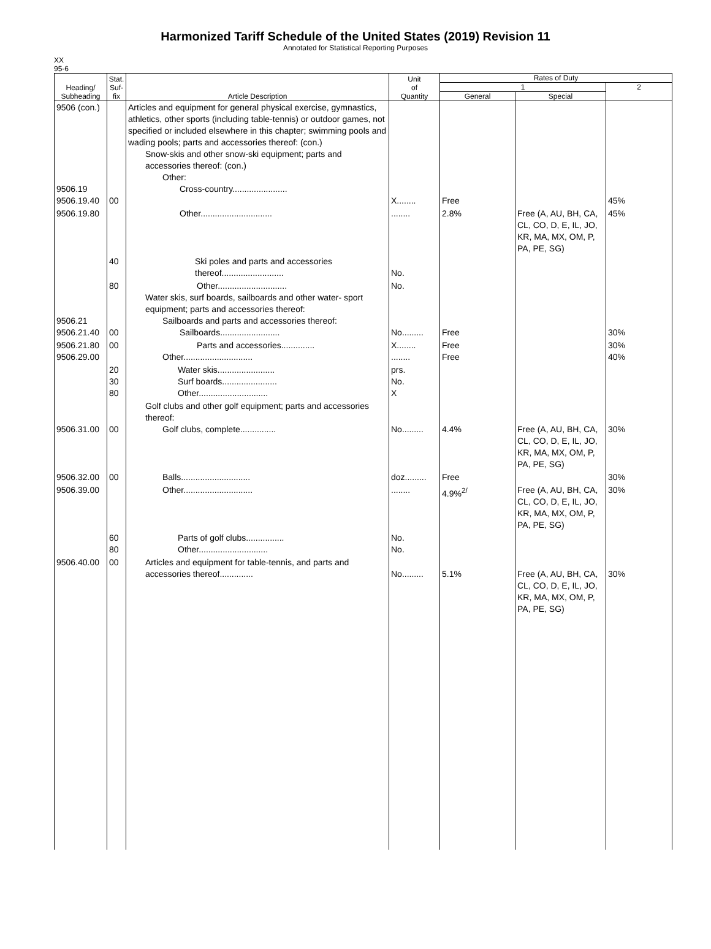Harmonized Tariff Schedule of the United States (2019) Revision 11
Annotated for Statistical Reporting Purposes
XX
95-6
| Heading/ Subheading | Stat. Suf- fix | Article Description | Unit of Quantity | Rates of Duty | | |
| --- | --- | --- | --- | --- | --- | --- |
| | | | | 1 | | 2 |
| | | | | General | Special | |
| 9506 (con.) 9506.19 9506.19.40 | 00 | Articles and equipment for general physical exercise, gymnastics, athletics, other sports (including table-tennis) or outdoor games, not specified or included elsewhere in this chapter; swimming pools and wading pools; parts and accessories thereof: (con.) Snow-skis and other snow-ski equipment; parts and accessories thereof: (con.) Other: Cross-country....................... | X........ | Free | | 45% |
| 9506.19.80 | | Other.............................. | ........ | 2.8% | Free (A, AU, BH, CA, CL, CO, D, E, IL, JO, KR, MA, MX, OM, P, PA, PE, SG) | 45% |
| | 40 | Ski poles and parts and accessories thereof.......................... | No. | | | |
| 9506.21 9506.21.40 | 80 00 | Other............................. Water skis, surf boards, sailboards and other water- sport equipment; parts and accessories thereof: Sailboards and parts and accessories thereof: Sailboards......................... | No. No......... | Free | | 30% |
| 9506.21.80 9506.29.00 | 00 | Parts and accessories.............. Other............................. | X........ ........ | Free Free | | 30% 40% |
| | 20 30 80 | Water skis........................ Surf boards....................... Other............................. | prs. No. X | | | |
| 9506.31.00 | 00 | Golf clubs and other golf equipment; parts and accessories thereof: Golf clubs, complete............... | No......... | 4.4% | Free (A, AU, BH, CA, CL, CO, D, E, IL, JO, KR, MA, MX, OM, P, PA, PE, SG) | 30% |
| 9506.32.00 | 00 | Balls............................. | doz......... | Free | | 30% |
| 9506.39.00 | | Other............................. | ........ | 4.9%<sup>2/</sup> | Free (A, AU, BH, CA, CL, CO, D, E, IL, JO, KR, MA, MX, OM, P, PA, PE, SG) | 30% |
| | 60 80 | Parts of golf clubs................ Other............................. | No. No. | | | |
| 9506.40.00 | 00 | Articles and equipment for table-tennis, and parts and accessories thereof.............. | No......... | 5.1% | Free (A, AU, BH, CA, CL, CO, D, E, IL, JO, KR, MA, MX, OM, P, PA, PE, SG) | 30% |